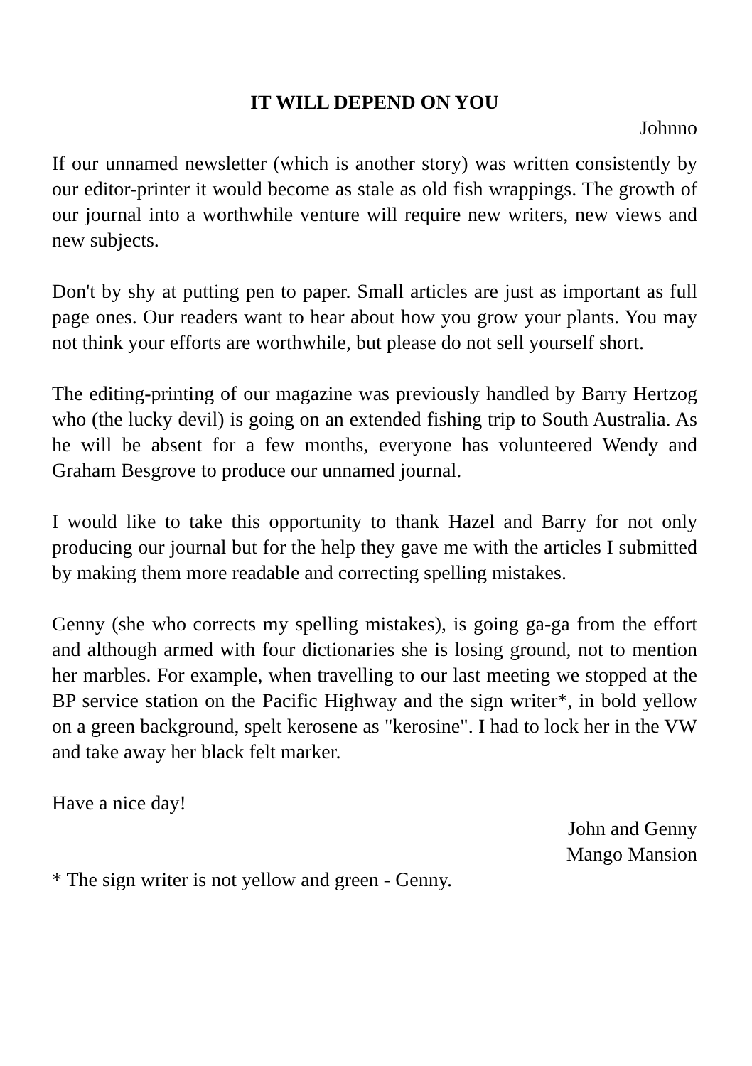IT WILL DEPEND ON YOU
Johnno
If our unnamed newsletter (which is another story) was written consistently by our editor-printer it would become as stale as old fish wrappings. The growth of our journal into a worthwhile venture will require new writers, new views and new subjects.
Don't by shy at putting pen to paper. Small articles are just as important as full page ones. Our readers want to hear about how you grow your plants. You may not think your efforts are worthwhile, but please do not sell yourself short.
The editing-printing of our magazine was previously handled by Barry Hertzog who (the lucky devil) is going on an extended fishing trip to South Australia. As he will be absent for a few months, everyone has volunteered Wendy and Graham Besgrove to produce our unnamed journal.
I would like to take this opportunity to thank Hazel and Barry for not only producing our journal but for the help they gave me with the articles I submitted by making them more readable and correcting spelling mistakes.
Genny (she who corrects my spelling mistakes), is going ga-ga from the effort and although armed with four dictionaries she is losing ground, not to mention her marbles. For example, when travelling to our last meeting we stopped at the BP service station on the Pacific Highway and the sign writer*, in bold yellow on a green background, spelt kerosene as "kerosine". I had to lock her in the VW and take away her black felt marker.
Have a nice day!
John and Genny
Mango Mansion
* The sign writer is not yellow and green - Genny.